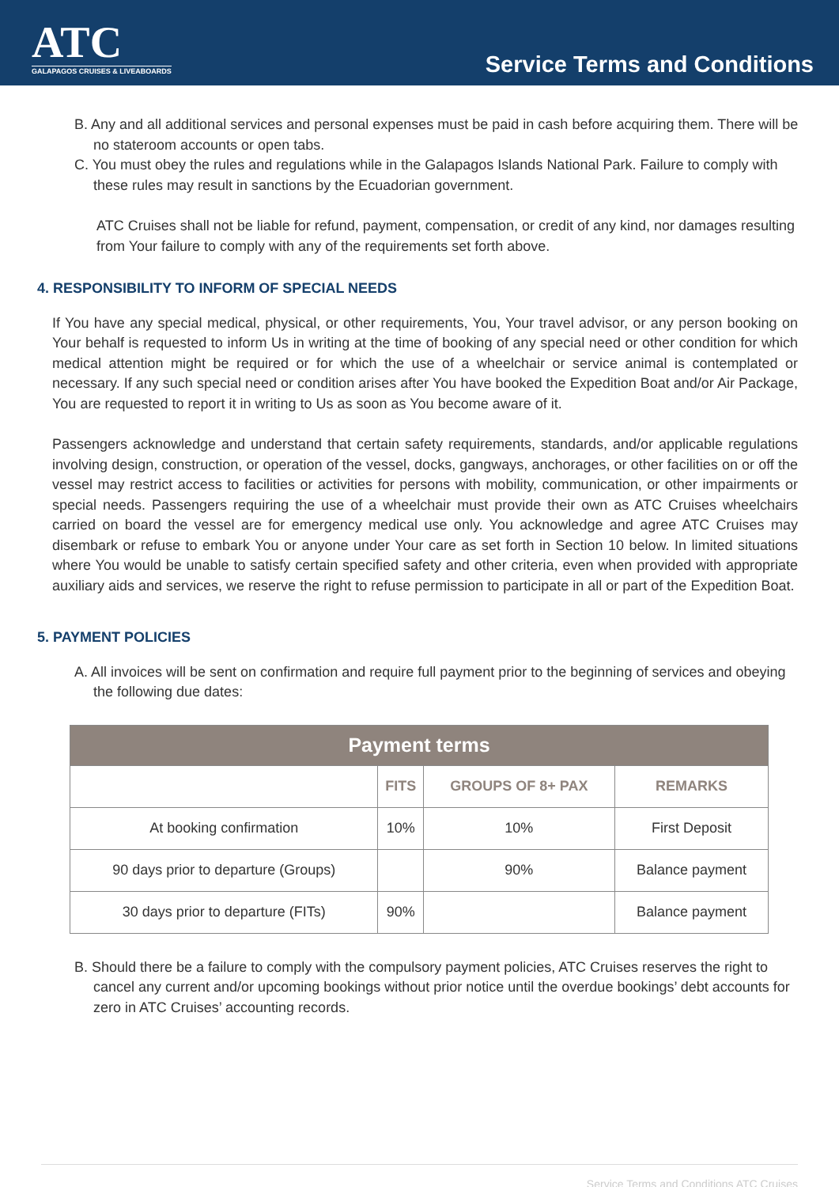ATC
GALAPAGOS CRUISES & LIVEABOARDS
Service Terms and Conditions
B. Any and all additional services and personal expenses must be paid in cash before acquiring them. There will be no stateroom accounts or open tabs.
C. You must obey the rules and regulations while in the Galapagos Islands National Park. Failure to comply with these rules may result in sanctions by the Ecuadorian government.
ATC Cruises shall not be liable for refund, payment, compensation, or credit of any kind, nor damages resulting from Your failure to comply with any of the requirements set forth above.
4. RESPONSIBILITY TO INFORM OF SPECIAL NEEDS
If You have any special medical, physical, or other requirements, You, Your travel advisor, or any person booking on Your behalf is requested to inform Us in writing at the time of booking of any special need or other condition for which medical attention might be required or for which the use of a wheelchair or service animal is contemplated or necessary. If any such special need or condition arises after You have booked the Expedition Boat and/or Air Package, You are requested to report it in writing to Us as soon as You become aware of it.
Passengers acknowledge and understand that certain safety requirements, standards, and/or applicable regulations involving design, construction, or operation of the vessel, docks, gangways, anchorages, or other facilities on or off the vessel may restrict access to facilities or activities for persons with mobility, communication, or other impairments or special needs. Passengers requiring the use of a wheelchair must provide their own as ATC Cruises wheelchairs carried on board the vessel are for emergency medical use only. You acknowledge and agree ATC Cruises may disembark or refuse to embark You or anyone under Your care as set forth in Section 10 below. In limited situations where You would be unable to satisfy certain specified safety and other criteria, even when provided with appropriate auxiliary aids and services, we reserve the right to refuse permission to participate in all or part of the Expedition Boat.
5. PAYMENT POLICIES
A. All invoices will be sent on confirmation and require full payment prior to the beginning of services and obeying the following due dates:
| Payment terms | | | |
| --- | --- | --- | --- |
| | FITS | GROUPS OF 8+ PAX | REMARKS |
| At booking confirmation | 10% | 10% | First Deposit |
| 90 days prior to departure (Groups) | | 90% | Balance payment |
| 30 days prior to departure (FITs) | 90% | | Balance payment |
B. Should there be a failure to comply with the compulsory payment policies, ATC Cruises reserves the right to cancel any current and/or upcoming bookings without prior notice until the overdue bookings’ debt accounts for zero in ATC Cruises’ accounting records.
Service Terms and Conditions ATC Cruises